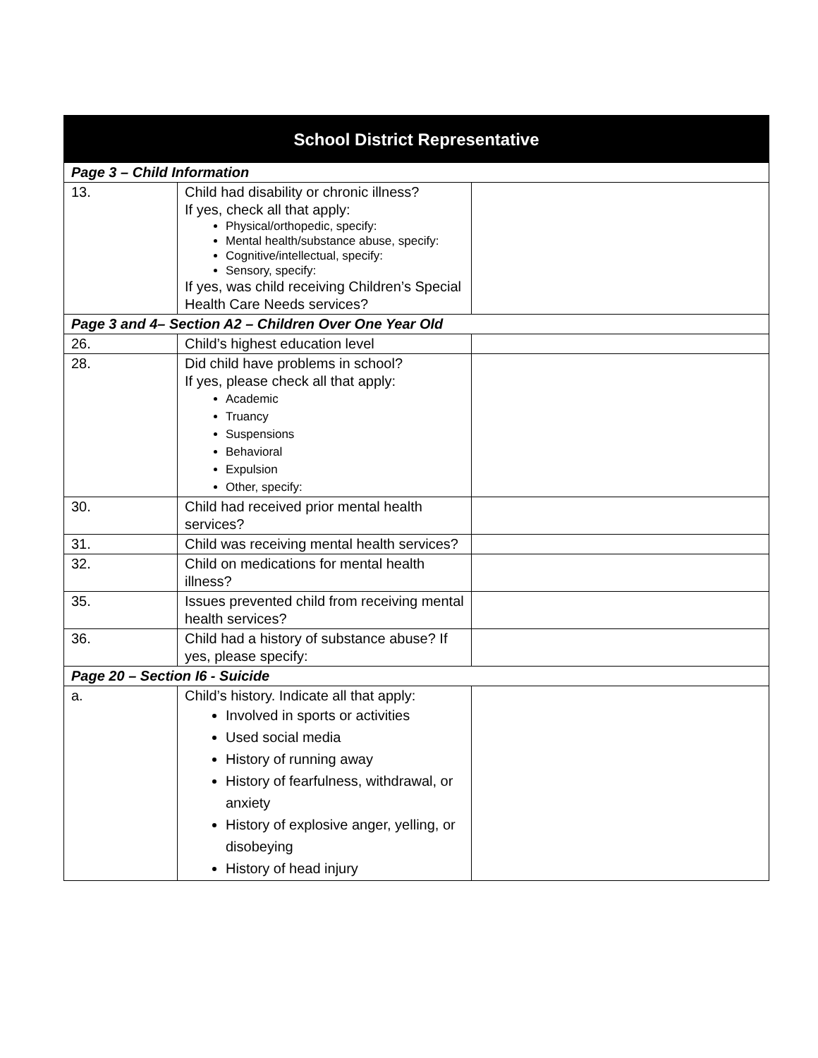| School District Representative | | |
| --- | --- | --- |
| Page 3 – Child Information | | |
| 13. | Child had disability or chronic illness? If yes, check all that apply: Physical/orthopedic, specify: Mental health/substance abuse, specify: Cognitive/intellectual, specify: Sensory, specify: If yes, was child receiving Children’s Special Health Care Needs services? | |
| Page 3 and 4– Section A2 – Children Over One Year Old | | |
| 26. | Child’s highest education level | |
| 28. | Did child have problems in school? If yes, please check all that apply: Academic Truancy Suspensions Behavioral Expulsion Other, specify: | |
| 30. | Child had received prior mental health services? | |
| 31. | Child was receiving mental health services? | |
| 32. | Child on medications for mental health illness? | |
| 35. | Issues prevented child from receiving mental health services? | |
| 36. | Child had a history of substance abuse? If yes, please specify: | |
| Page 20 – Section I6 - Suicide | | |
| a. | Child’s history. Indicate all that apply: Involved in sports or activities Used social media History of running away History of fearfulness, withdrawal, or anxiety History of explosive anger, yelling, or disobeying History of head injury | |